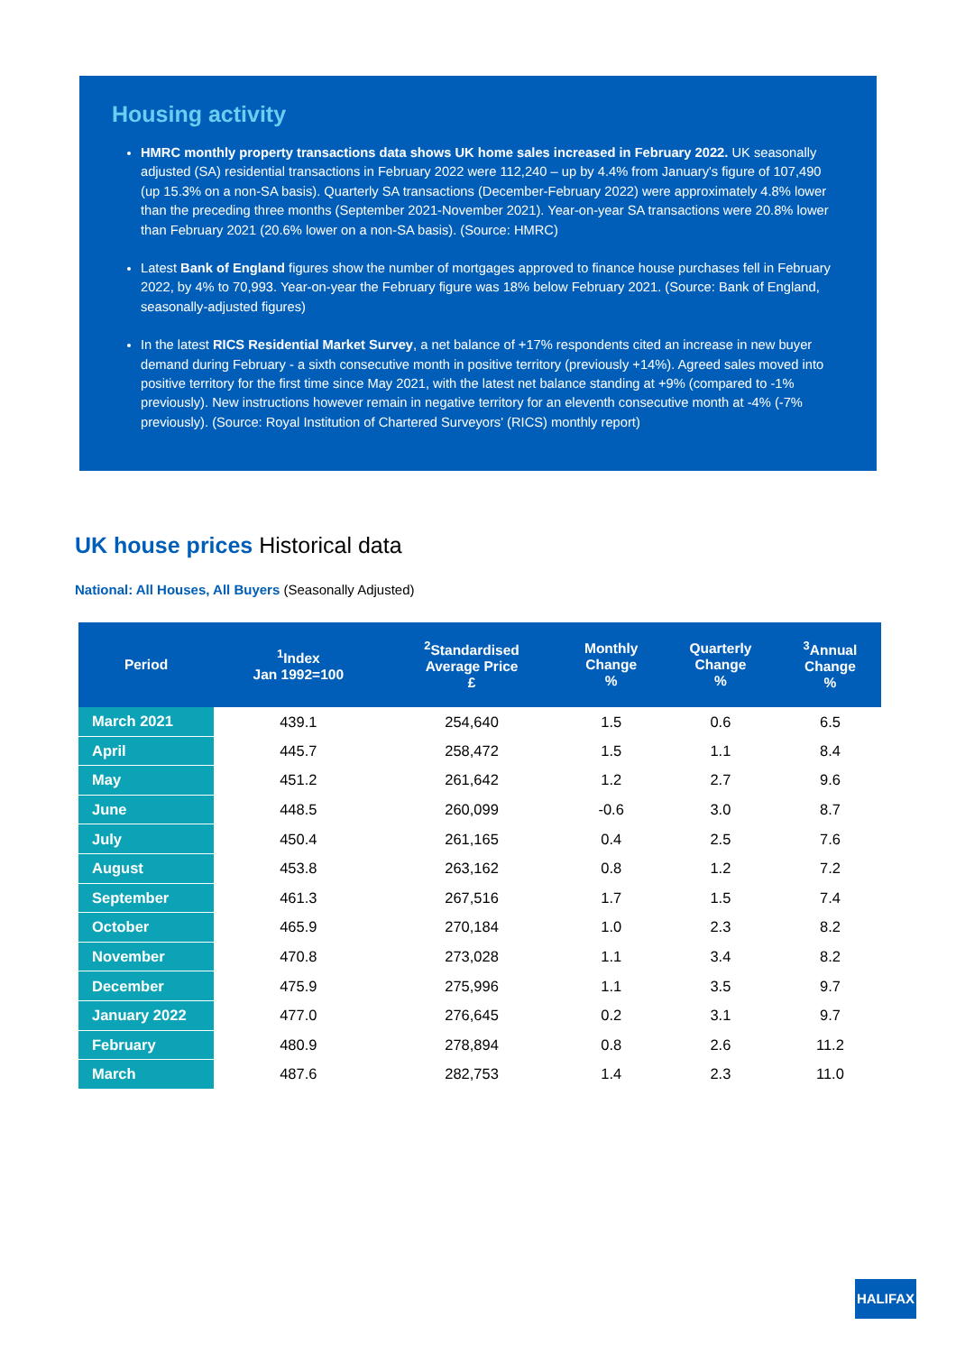Housing activity
HMRC monthly property transactions data shows UK home sales increased in February 2022. UK seasonally adjusted (SA) residential transactions in February 2022 were 112,240 – up by 4.4% from January's figure of 107,490 (up 15.3% on a non-SA basis). Quarterly SA transactions (December-February 2022) were approximately 4.8% lower than the preceding three months (September 2021-November 2021). Year-on-year SA transactions were 20.8% lower than February 2021 (20.6% lower on a non-SA basis). (Source: HMRC)
Latest Bank of England figures show the number of mortgages approved to finance house purchases fell in February 2022, by 4% to 70,993. Year-on-year the February figure was 18% below February 2021. (Source: Bank of England, seasonally-adjusted figures)
In the latest RICS Residential Market Survey, a net balance of +17% respondents cited an increase in new buyer demand during February - a sixth consecutive month in positive territory (previously +14%). Agreed sales moved into positive territory for the first time since May 2021, with the latest net balance standing at +9% (compared to -1% previously). New instructions however remain in negative territory for an eleventh consecutive month at -4% (-7% previously). (Source: Royal Institution of Chartered Surveyors' (RICS) monthly report)
UK house prices Historical data
National: All Houses, All Buyers (Seasonally Adjusted)
| Period | <sup>1</sup> Index Jan 1992=100 | <sup>2</sup> Standardised Average Price £ | Monthly Change % | Quarterly Change % | <sup>3</sup> Annual Change % |
| --- | --- | --- | --- | --- | --- |
| March 2021 | 439.1 | 254,640 | 1.5 | 0.6 | 6.5 |
| April | 445.7 | 258,472 | 1.5 | 1.1 | 8.4 |
| May | 451.2 | 261,642 | 1.2 | 2.7 | 9.6 |
| June | 448.5 | 260,099 | -0.6 | 3.0 | 8.7 |
| July | 450.4 | 261,165 | 0.4 | 2.5 | 7.6 |
| August | 453.8 | 263,162 | 0.8 | 1.2 | 7.2 |
| September | 461.3 | 267,516 | 1.7 | 1.5 | 7.4 |
| October | 465.9 | 270,184 | 1.0 | 2.3 | 8.2 |
| November | 470.8 | 273,028 | 1.1 | 3.4 | 8.2 |
| December | 475.9 | 275,996 | 1.1 | 3.5 | 9.7 |
| January 2022 | 477.0 | 276,645 | 0.2 | 3.1 | 9.7 |
| February | 480.9 | 278,894 | 0.8 | 2.6 | 11.2 |
| March | 487.6 | 282,753 | 1.4 | 2.3 | 11.0 |
HALIFAX